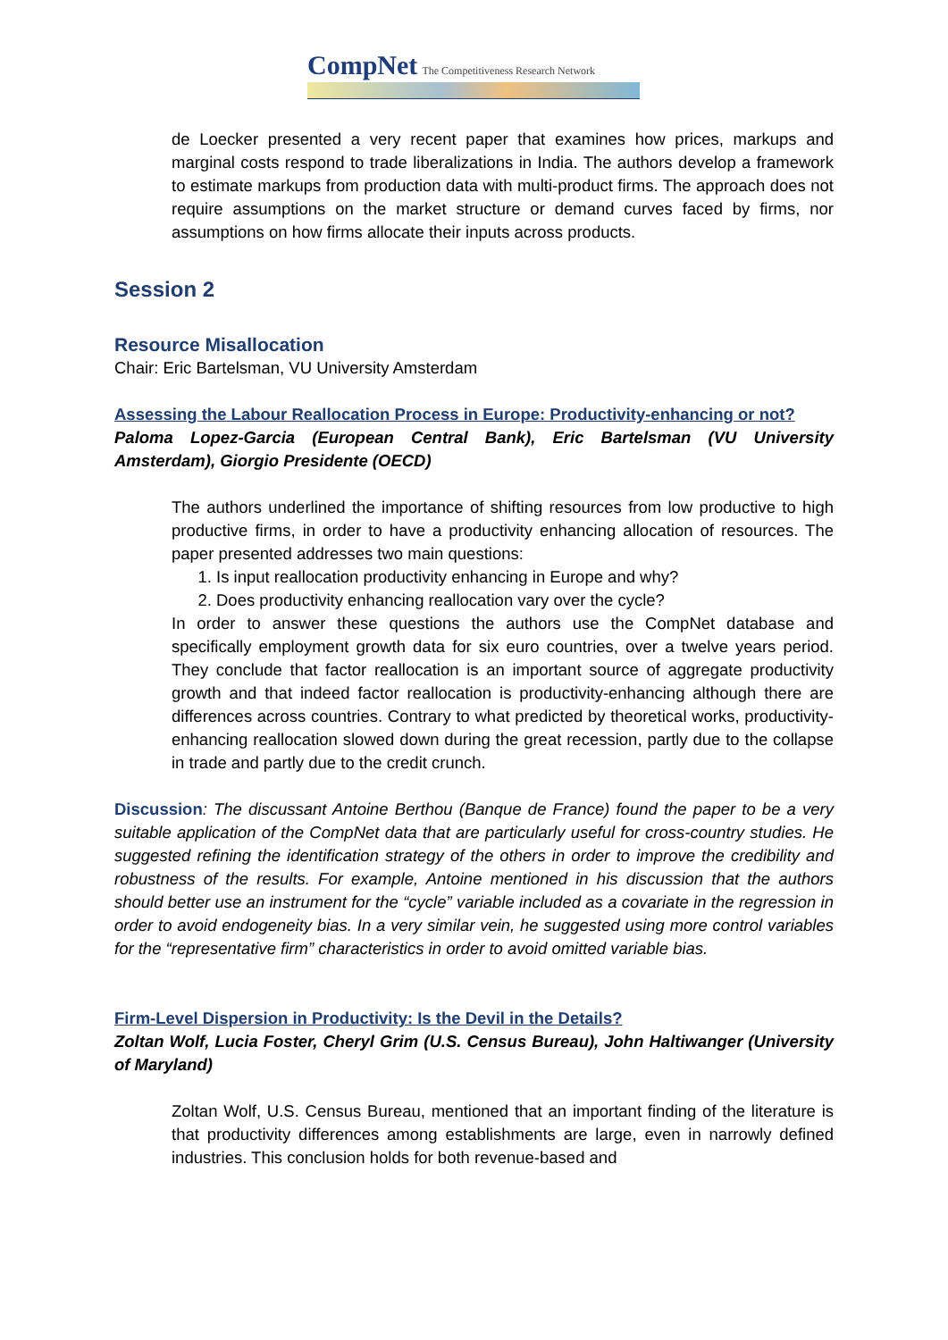CompNet The Competitiveness Research Network
de Loecker presented a very recent paper that examines how prices, markups and marginal costs respond to trade liberalizations in India. The authors develop a framework to estimate markups from production data with multi-product firms. The approach does not require assumptions on the market structure or demand curves faced by firms, nor assumptions on how firms allocate their inputs across products.
Session 2
Resource Misallocation
Chair: Eric Bartelsman, VU University Amsterdam
Assessing the Labour Reallocation Process in Europe: Productivity-enhancing or not?
Paloma Lopez-Garcia (European Central Bank), Eric Bartelsman (VU University Amsterdam), Giorgio Presidente (OECD)
The authors underlined the importance of shifting resources from low productive to high productive firms, in order to have a productivity enhancing allocation of resources. The paper presented addresses two main questions:
1. Is input reallocation productivity enhancing in Europe and why?
2. Does productivity enhancing reallocation vary over the cycle?
In order to answer these questions the authors use the CompNet database and specifically employment growth data for six euro countries, over a twelve years period. They conclude that factor reallocation is an important source of aggregate productivity growth and that indeed factor reallocation is productivity-enhancing although there are differences across countries. Contrary to what predicted by theoretical works, productivity-enhancing reallocation slowed down during the great recession, partly due to the collapse in trade and partly due to the credit crunch.
Discussion: The discussant Antoine Berthou (Banque de France) found the paper to be a very suitable application of the CompNet data that are particularly useful for cross-country studies. He suggested refining the identification strategy of the others in order to improve the credibility and robustness of the results. For example, Antoine mentioned in his discussion that the authors should better use an instrument for the “cycle” variable included as a covariate in the regression in order to avoid endogeneity bias. In a very similar vein, he suggested using more control variables for the “representative firm” characteristics in order to avoid omitted variable bias.
Firm-Level Dispersion in Productivity: Is the Devil in the Details?
Zoltan Wolf, Lucia Foster, Cheryl Grim (U.S. Census Bureau), John Haltiwanger (University of Maryland)
Zoltan Wolf, U.S. Census Bureau, mentioned that an important finding of the literature is that productivity differences among establishments are large, even in narrowly defined industries. This conclusion holds for both revenue-based and